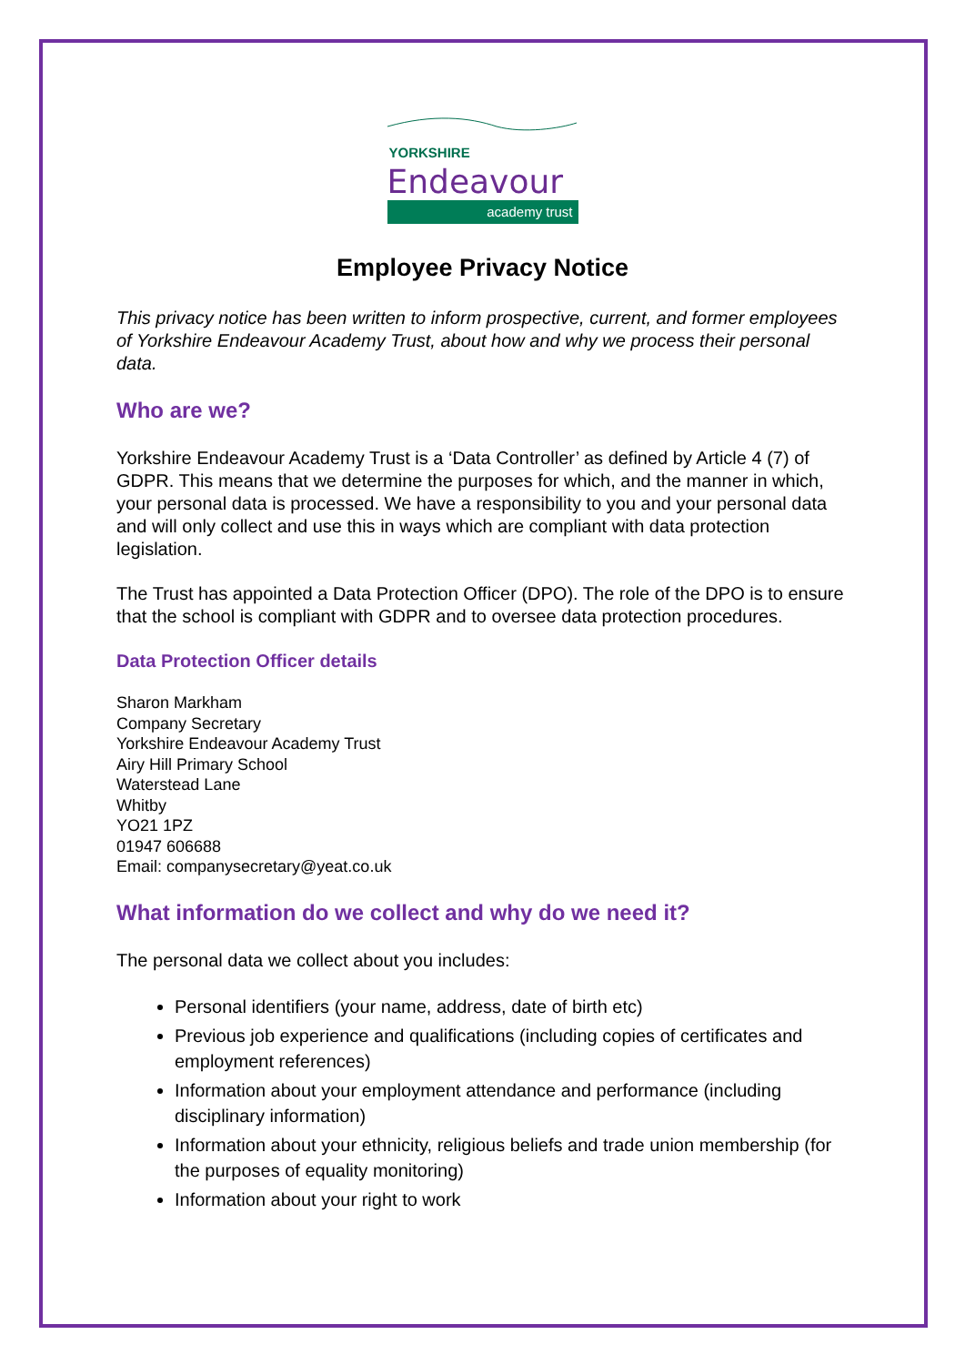YORKSHIRE
Endeavour
academy trust
Employee Privacy Notice
This privacy notice has been written to inform prospective, current, and former employees of Yorkshire Endeavour Academy Trust, about how and why we process their personal data.
Who are we?
Yorkshire Endeavour Academy Trust is a ‘Data Controller’ as defined by Article 4 (7) of GDPR. This means that we determine the purposes for which, and the manner in which, your personal data is processed. We have a responsibility to you and your personal data and will only collect and use this in ways which are compliant with data protection legislation.
The Trust has appointed a Data Protection Officer (DPO). The role of the DPO is to ensure that the school is compliant with GDPR and to oversee data protection procedures.
Data Protection Officer details
Sharon Markham
Company Secretary
Yorkshire Endeavour Academy Trust
Airy Hill Primary School
Waterstead Lane
Whitby
YO21 1PZ
01947 606688
Email: companysecretary@yeat.co.uk
What information do we collect and why do we need it?
The personal data we collect about you includes:
Personal identifiers (your name, address, date of birth etc)
Previous job experience and qualifications (including copies of certificates and employment references)
Information about your employment attendance and performance (including disciplinary information)
Information about your ethnicity, religious beliefs and trade union membership (for the purposes of equality monitoring)
Information about your right to work